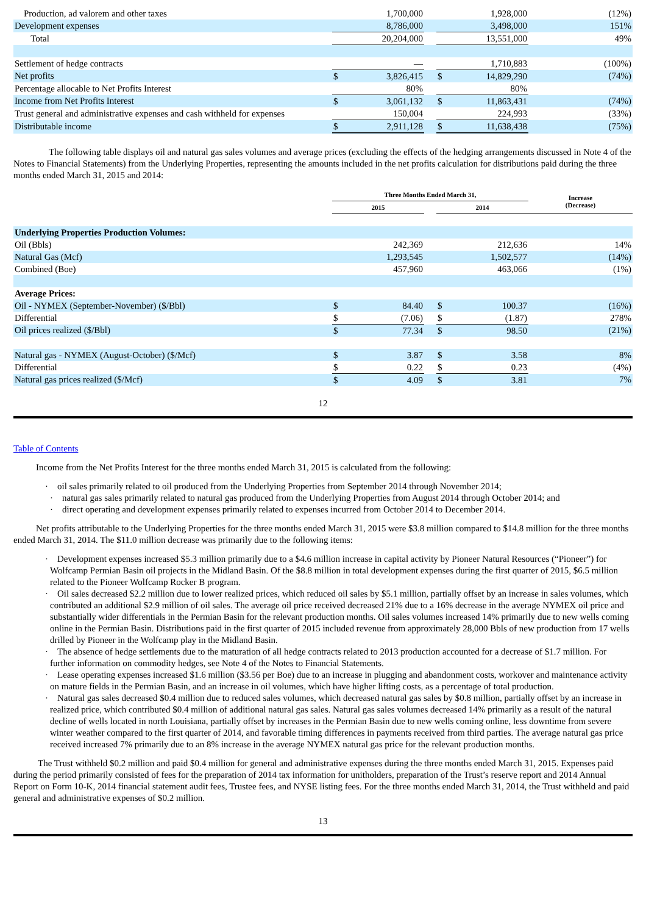| Production, ad valorem and other taxes | | 1,700,000 | | | 1,928,000 | (12%) |
| Development expenses | | 8,786,000 | | | 3,498,000 | 151% |
| Total | | 20,204,000 | | | 13,551,000 | 49% |
| Settlement of hedge contracts | | — | | | 1,710,883 | (100%) |
| Net profits | $ | 3,826,415 | | $ | 14,829,290 | (74%) |
| Percentage allocable to Net Profits Interest | | 80% | | | 80% | |
| Income from Net Profits Interest | $ | 3,061,132 | | $ | 11,863,431 | (74%) |
| Trust general and administrative expenses and cash withheld for expenses | | 150,004 | | | 224,993 | (33%) |
| Distributable income | $ | 2,911,128 | | $ | 11,638,438 | (75%) |
The following table displays oil and natural gas sales volumes and average prices (excluding the effects of the hedging arrangements discussed in Note 4 of the Notes to Financial Statements) from the Underlying Properties, representing the amounts included in the net profits calculation for distributions paid during the three months ended March 31, 2015 and 2014:
| | Three Months Ended March 31, | | | | | Increase (Decrease) |
| --- | --- | --- | --- | --- | --- | --- |
| | 2015 | | | 2014 | | |
| Underlying Properties Production Volumes: | | | | | | |
| Oil (Bbls) | | 242,369 | | | 212,636 | 14% |
| Natural Gas (Mcf) | | 1,293,545 | | | 1,502,577 | (14%) |
| Combined (Boe) | | 457,960 | | | 463,066 | (1%) |
| Average Prices: | | | | | | |
| Oil - NYMEX (September-November) ($/Bbl) | $ | 84.40 | | $ | 100.37 | (16%) |
| Differential | $ | (7.06) | | $ | (1.87) | 278% |
| Oil prices realized ($/Bbl) | $ | 77.34 | | $ | 98.50 | (21%) |
| Natural gas - NYMEX (August-October) ($/Mcf) | $ | 3.87 | | $ | 3.58 | 8% |
| Differential | $ | 0.22 | | $ | 0.23 | (4%) |
| Natural gas prices realized ($/Mcf) | $ | 4.09 | | $ | 3.81 | 7% |
12
Table of Contents
Income from the Net Profits Interest for the three months ended March 31, 2015 is calculated from the following:
· oil sales primarily related to oil produced from the Underlying Properties from September 2014 through November 2014;
· natural gas sales primarily related to natural gas produced from the Underlying Properties from August 2014 through October 2014; and
· direct operating and development expenses primarily related to expenses incurred from October 2014 to December 2014.
Net profits attributable to the Underlying Properties for the three months ended March 31, 2015 were $3.8 million compared to $14.8 million for the three months ended March 31, 2014. The $11.0 million decrease was primarily due to the following items:
· Development expenses increased $5.3 million primarily due to a $4.6 million increase in capital activity by Pioneer Natural Resources (“Pioneer”) for Wolfcamp Permian Basin oil projects in the Midland Basin. Of the $8.8 million in total development expenses during the first quarter of 2015, $6.5 million related to the Pioneer Wolfcamp Rocker B program.
· Oil sales decreased $2.2 million due to lower realized prices, which reduced oil sales by $5.1 million, partially offset by an increase in sales volumes, which contributed an additional $2.9 million of oil sales. The average oil price received decreased 21% due to a 16% decrease in the average NYMEX oil price and substantially wider differentials in the Permian Basin for the relevant production months. Oil sales volumes increased 14% primarily due to new wells coming online in the Permian Basin. Distributions paid in the first quarter of 2015 included revenue from approximately 28,000 Bbls of new production from 17 wells drilled by Pioneer in the Wolfcamp play in the Midland Basin.
· The absence of hedge settlements due to the maturation of all hedge contracts related to 2013 production accounted for a decrease of $1.7 million. For further information on commodity hedges, see Note 4 of the Notes to Financial Statements.
· Lease operating expenses increased $1.6 million ($3.56 per Boe) due to an increase in plugging and abandonment costs, workover and maintenance activity on mature fields in the Permian Basin, and an increase in oil volumes, which have higher lifting costs, as a percentage of total production.
· Natural gas sales decreased $0.4 million due to reduced sales volumes, which decreased natural gas sales by $0.8 million, partially offset by an increase in realized price, which contributed $0.4 million of additional natural gas sales. Natural gas sales volumes decreased 14% primarily as a result of the natural decline of wells located in north Louisiana, partially offset by increases in the Permian Basin due to new wells coming online, less downtime from severe winter weather compared to the first quarter of 2014, and favorable timing differences in payments received from third parties. The average natural gas price received increased 7% primarily due to an 8% increase in the average NYMEX natural gas price for the relevant production months.
The Trust withheld $0.2 million and paid $0.4 million for general and administrative expenses during the three months ended March 31, 2015. Expenses paid during the period primarily consisted of fees for the preparation of 2014 tax information for unitholders, preparation of the Trust’s reserve report and 2014 Annual Report on Form 10-K, 2014 financial statement audit fees, Trustee fees, and NYSE listing fees. For the three months ended March 31, 2014, the Trust withheld and paid general and administrative expenses of $0.2 million.
13